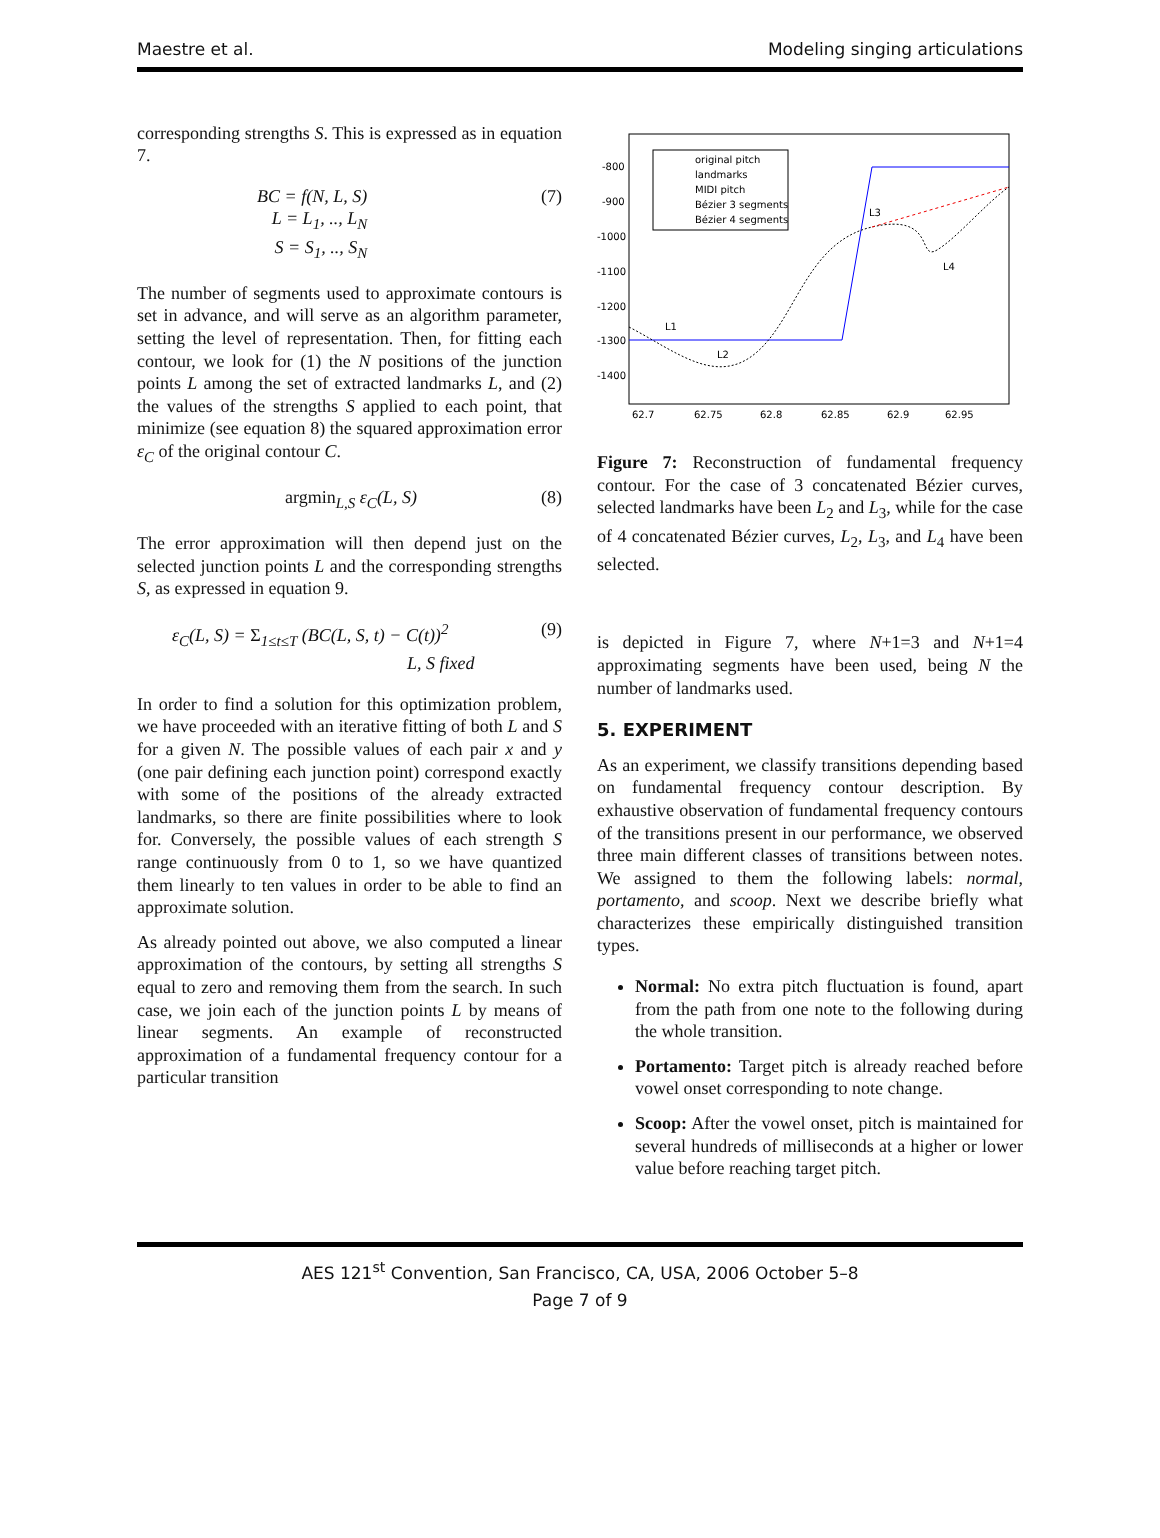Maestre et al. Modeling singing articulations
corresponding strengths S. This is expressed as in equation 7.
BC = f(N, L, S)
L = L<sub>1</sub>, .., L<sub>N</sub>
S = S<sub>1</sub>, .., S<sub>N</sub>
(7)
The number of segments used to approximate contours is set in advance, and will serve as an algorithm parameter, setting the level of representation. Then, for fitting each contour, we look for (1) the N positions of the junction points L among the set of extracted landmarks L, and (2) the values of the strengths S applied to each point, that minimize (see equation 8) the squared approximation error ε<sub>C</sub> of the original contour C.
argmin<sub>L,S</sub> ε<sub>C</sub>(L, S) (8)
The error approximation will then depend just on the selected junction points L and the corresponding strengths S, as expressed in equation 9.
ε<sub>C</sub>(L, S) = Σ<sub>1≤t≤T</sub> (BC(L, S, t) − C(t))<sup>2</sup>
L, S fixed
(9)
In order to find a solution for this optimization problem, we have proceeded with an iterative fitting of both L and S for a given N. The possible values of each pair x and y (one pair defining each junction point) correspond exactly with some of the positions of the already extracted landmarks, so there are finite possibilities where to look for. Conversely, the possible values of each strength S range continuously from 0 to 1, so we have quantized them linearly to ten values in order to be able to find an approximate solution.
As already pointed out above, we also computed a linear approximation of the contours, by setting all strengths S equal to zero and removing them from the search. In such case, we join each of the junction points L by means of linear segments. An example of reconstructed approximation of a fundamental frequency contour for a particular transition
-800
-900
-1000
-1100
-1200
-1300
-1400
62.7
62.75
62.8
62.85
62.9
62.95
L1
L2
L3
L4
original pitch
landmarks
MIDI pitch
Bézier 3 segments
Bézier 4 segments
Figure 7: Reconstruction of fundamental frequency contour. For the case of 3 concatenated Bézier curves, selected landmarks have been L<sub>2</sub> and L<sub>3</sub>, while for the case of 4 concatenated Bézier curves, L<sub>2</sub>, L<sub>3</sub>, and L<sub>4</sub> have been selected.
is depicted in Figure 7, where N+1=3 and N+1=4 approximating segments have been used, being N the number of landmarks used.
5. EXPERIMENT
As an experiment, we classify transitions depending based on fundamental frequency contour description. By exhaustive observation of fundamental frequency contours of the transitions present in our performance, we observed three main different classes of transitions between notes. We assigned to them the following labels: normal, portamento, and scoop. Next we describe briefly what characterizes these empirically distinguished transition types.
Normal: No extra pitch fluctuation is found, apart from the path from one note to the following during the whole transition.
Portamento: Target pitch is already reached before vowel onset corresponding to note change.
Scoop: After the vowel onset, pitch is maintained for several hundreds of milliseconds at a higher or lower value before reaching target pitch.
AES 121<sup>st</sup> Convention, San Francisco, CA, USA, 2006 October 5–8
Page 7 of 9